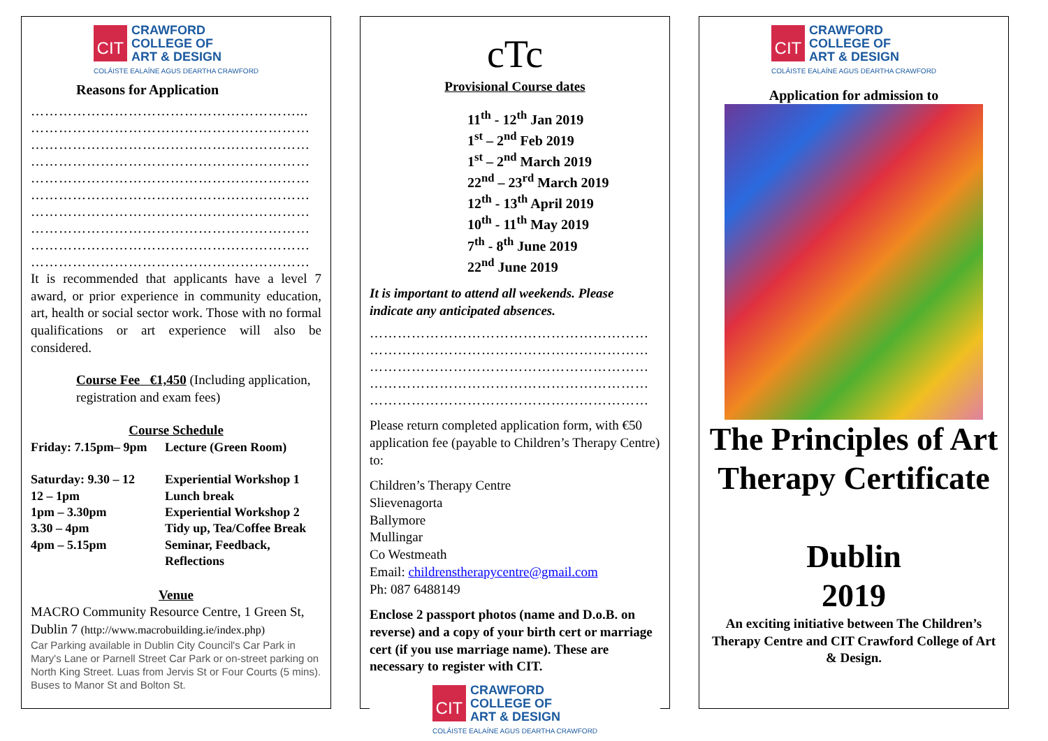CIT
CRAWFORD
COLLEGE OF
ART & DESIGN
COLÁISTE EALAÍNE AGUS DEARTHA CRAWFORD
Reasons for Application
…………………………………………………...
……………………………………………………
……………………………………………………
……………………………………………………
……………………………………………………
……………………………………………………
……………………………………………………
……………………………………………………
……………………………………………………
……………………………………………………
It is recommended that applicants have a level 7 award, or prior experience in community education, art, health or social sector work. Those with no formal qualifications or art experience will also be considered.
Course Fee €1,450 (Including application, registration and exam fees)
Course Schedule
| Friday: 7.15pm– 9pm | Lecture (Green Room) |
| Saturday: 9.30 – 12 | Experiential Workshop 1 |
| 12 – 1pm | Lunch break |
| 1pm – 3.30pm | Experiential Workshop 2 |
| 3.30 – 4pm | Tidy up, Tea/Coffee Break |
| 4pm – 5.15pm | Seminar, Feedback, Reflections |
Venue
MACRO Community Resource Centre, 1 Green St, Dublin 7 (http://www.macrobuilding.ie/index.php)
Car Parking available in Dublin City Council's Car Park in Mary's Lane or Parnell Street Car Park or on-street parking on North King Street. Luas from Jervis St or Four Courts (5 mins). Buses to Manor St and Bolton St.
cTc
Provisional Course dates
11<sup>th</sup> - 12<sup>th</sup> Jan 2019
1<sup>st</sup> – 2<sup>nd</sup> Feb 2019
1<sup>st</sup> – 2<sup>nd</sup> March 2019
22<sup>nd</sup> – 23<sup>rd</sup> March 2019
12<sup>th</sup> - 13<sup>th</sup> April 2019
10<sup>th</sup> - 11<sup>th</sup> May 2019
7<sup>th</sup> - 8<sup>th</sup> June 2019
22<sup>nd</sup> June 2019
It is important to attend all weekends. Please indicate any anticipated absences.
……………………………………………………
……………………………………………………
……………………………………………………
……………………………………………………
……………………………………………………
Please return completed application form, with €50 application fee (payable to Children’s Therapy Centre) to:
Children’s Therapy Centre
Slievenagorta
Ballymore
Mullingar
Co Westmeath
Email: childrenstherapycentre@gmail.com
Ph: 087 6488149
Enclose 2 passport photos (name and D.o.B. on reverse) and a copy of your birth cert or marriage cert (if you use marriage name). These are necessary to register with CIT.
CIT
CRAWFORD
COLLEGE OF
ART & DESIGN
COLÁISTE EALAÍNE AGUS DEARTHA CRAWFORD
CIT
CRAWFORD
COLLEGE OF
ART & DESIGN
COLÁISTE EALAÍNE AGUS DEARTHA CRAWFORD
Application for admission to
The Principles of Art Therapy Certificate
Dublin
2019
An exciting initiative between The Children’s Therapy Centre and CIT Crawford College of Art & Design.